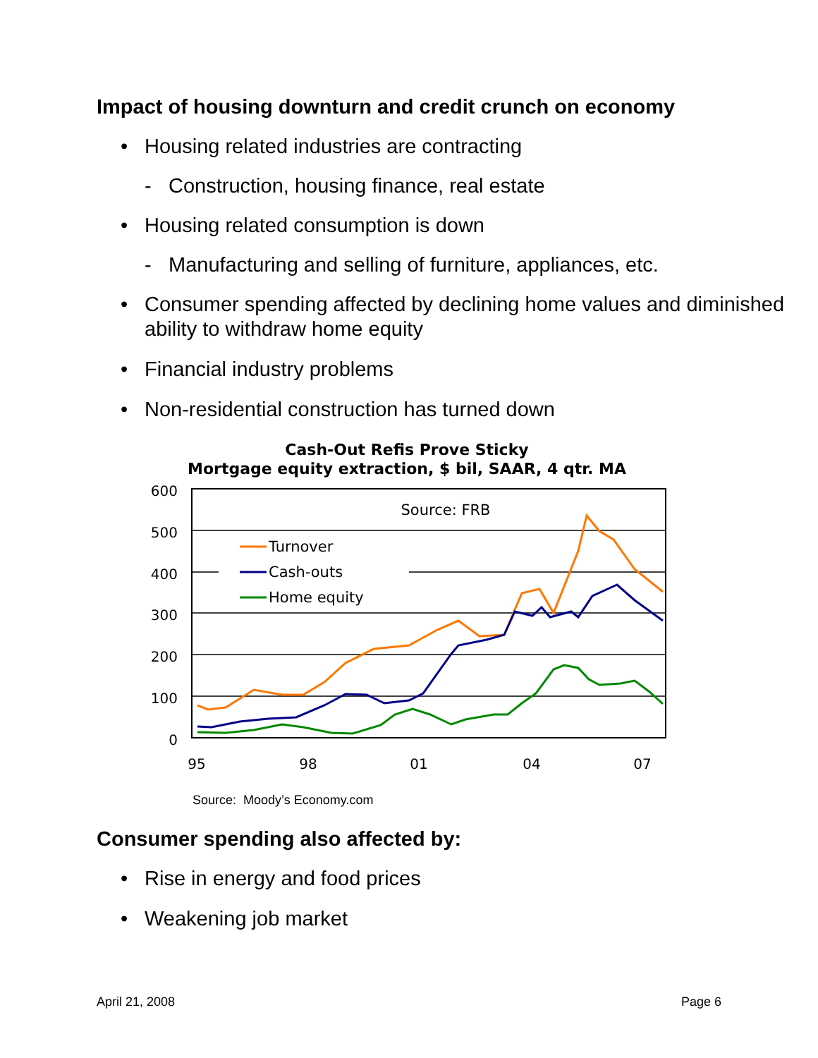Impact of housing downturn and credit crunch on economy
• Housing related industries are contracting
- Construction, housing finance, real estate
• Housing related consumption is down
- Manufacturing and selling of furniture, appliances, etc.
• Consumer spending affected by declining home values and diminished ability to withdraw home equity
• Financial industry problems
• Non-residential construction has turned down
Cash-Out Refis Prove Sticky
Mortgage equity extraction, $ bil, SAAR, 4 qtr. MA
600
500
400
300
200
100
0
95
98
01
04
07
Source: FRB
Turnover
Cash-outs
Home equity
Source: Moody’s Economy.com
Consumer spending also affected by:
• Rise in energy and food prices
• Weakening job market
April 21, 2008 Page 6